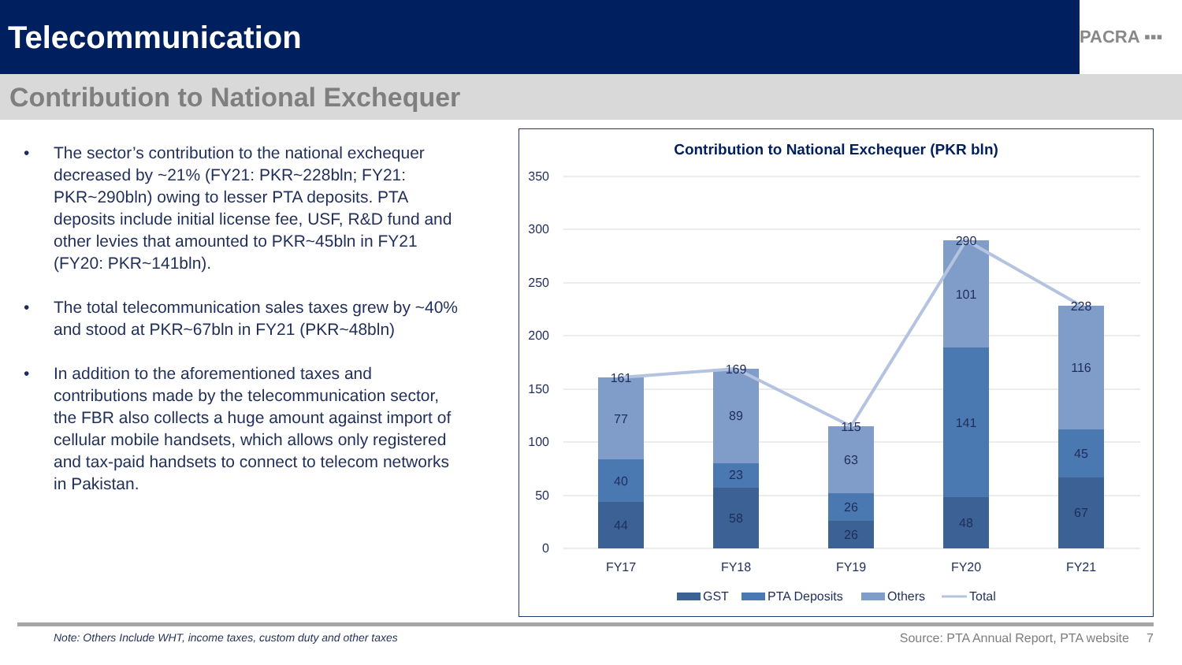Telecommunication
PACRA ▪▪▪
Contribution to National Exchequer
• The sector’s contribution to the national exchequer decreased by ~21% (FY21: PKR~228bln; FY21: PKR~290bln) owing to lesser PTA deposits. PTA deposits include initial license fee, USF, R&D fund and other levies that amounted to PKR~45bln in FY21 (FY20: PKR~141bln).
• The total telecommunication sales taxes grew by ~40% and stood at PKR~67bln in FY21 (PKR~48bln)
• In addition to the aforementioned taxes and contributions made by the telecommunication sector, the FBR also collects a huge amount against import of cellular mobile handsets, which allows only registered and tax-paid handsets to connect to telecom networks in Pakistan.
Contribution to National Exchequer (PKR bln)
350
300
250
200
150
100
50
0
44
40
77
161
58
23
89
169
26
26
63
115
48
141
101
290
67
45
116
228
FY17
FY18
FY19
FY20
FY21
GST
PTA Deposits
Others
Total
Note: Others Include WHT, income taxes, custom duty and other taxes Source: PTA Annual Report, PTA website 7